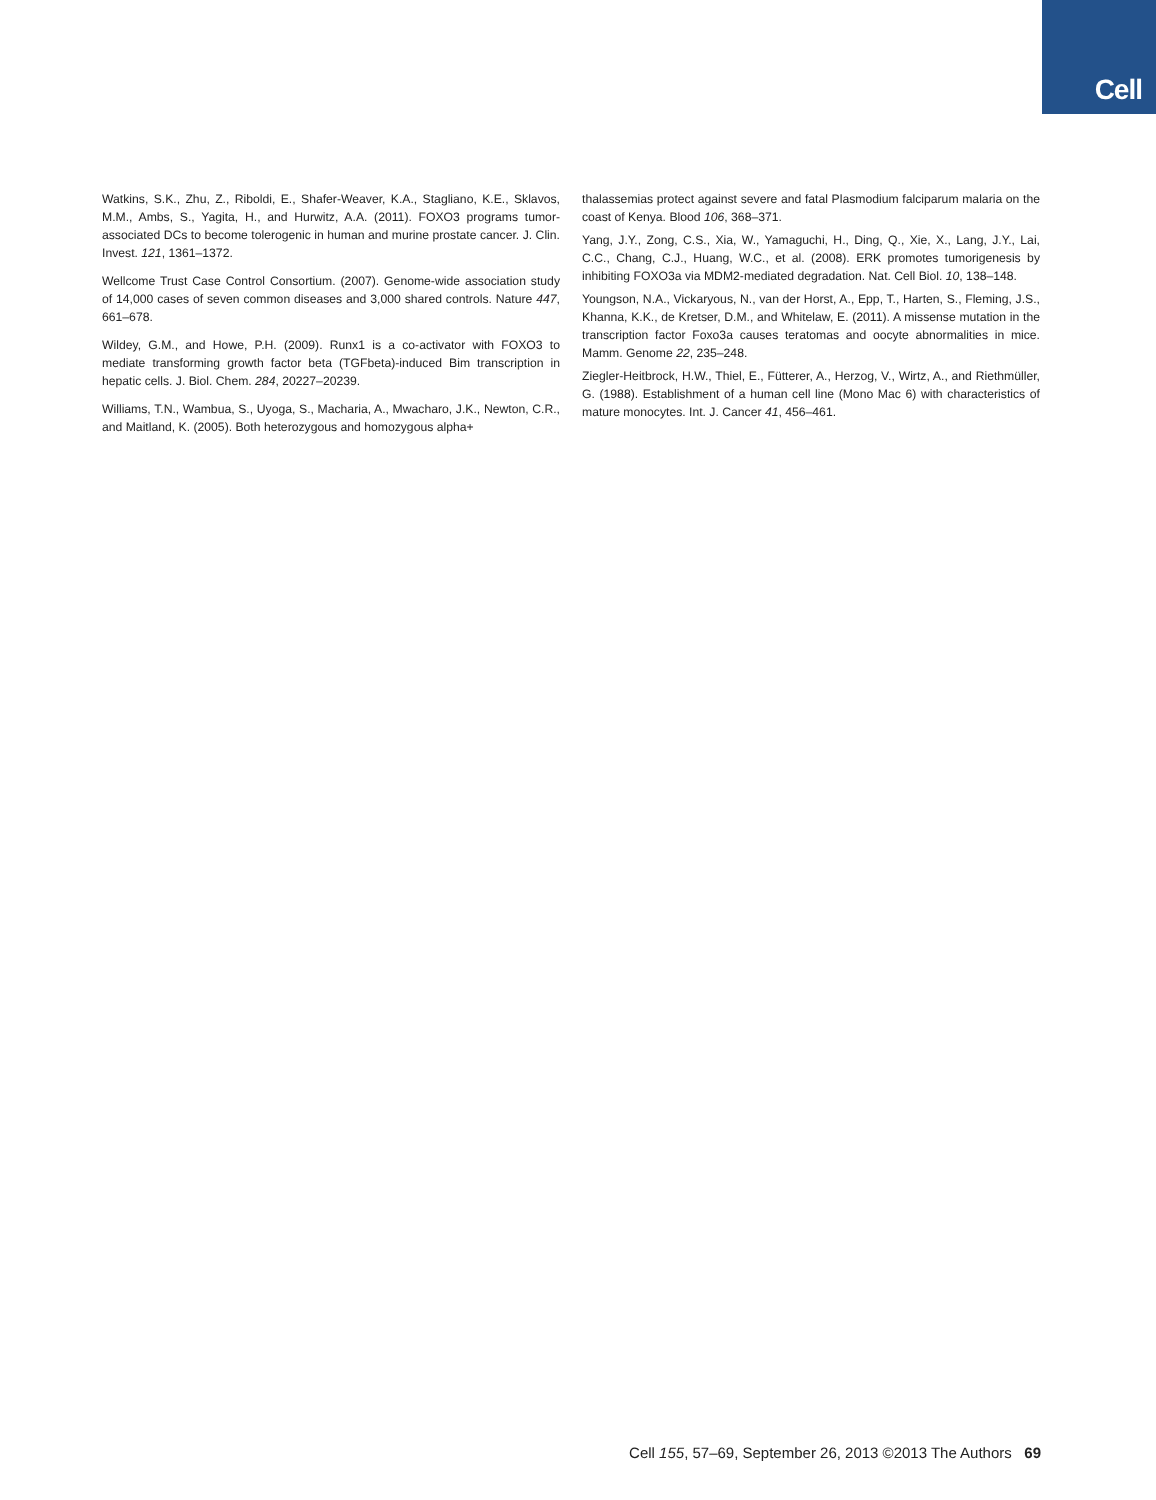Cell
Watkins, S.K., Zhu, Z., Riboldi, E., Shafer-Weaver, K.A., Stagliano, K.E., Sklavos, M.M., Ambs, S., Yagita, H., and Hurwitz, A.A. (2011). FOXO3 programs tumor-associated DCs to become tolerogenic in human and murine prostate cancer. J. Clin. Invest. 121, 1361–1372.
Wellcome Trust Case Control Consortium. (2007). Genome-wide association study of 14,000 cases of seven common diseases and 3,000 shared controls. Nature 447, 661–678.
Wildey, G.M., and Howe, P.H. (2009). Runx1 is a co-activator with FOXO3 to mediate transforming growth factor beta (TGFbeta)-induced Bim transcription in hepatic cells. J. Biol. Chem. 284, 20227–20239.
Williams, T.N., Wambua, S., Uyoga, S., Macharia, A., Mwacharo, J.K., Newton, C.R., and Maitland, K. (2005). Both heterozygous and homozygous alpha+
thalassemias protect against severe and fatal Plasmodium falciparum malaria on the coast of Kenya. Blood 106, 368–371.
Yang, J.Y., Zong, C.S., Xia, W., Yamaguchi, H., Ding, Q., Xie, X., Lang, J.Y., Lai, C.C., Chang, C.J., Huang, W.C., et al. (2008). ERK promotes tumorigenesis by inhibiting FOXO3a via MDM2-mediated degradation. Nat. Cell Biol. 10, 138–148.
Youngson, N.A., Vickaryous, N., van der Horst, A., Epp, T., Harten, S., Fleming, J.S., Khanna, K.K., de Kretser, D.M., and Whitelaw, E. (2011). A missense mutation in the transcription factor Foxo3a causes teratomas and oocyte abnormalities in mice. Mamm. Genome 22, 235–248.
Ziegler-Heitbrock, H.W., Thiel, E., Fütterer, A., Herzog, V., Wirtz, A., and Riethmüller, G. (1988). Establishment of a human cell line (Mono Mac 6) with characteristics of mature monocytes. Int. J. Cancer 41, 456–461.
Cell 155, 57–69, September 26, 2013 ©2013 The Authors 69